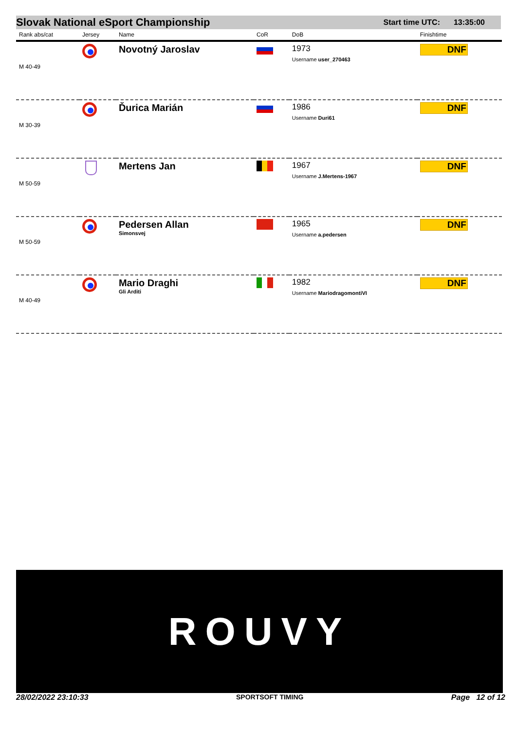Slovak National eSport Championship Start time UTC: 13:35:00
| Rank abs/cat | Jersey | Name | CoR | DoB | Finishtime |
| --- | --- | --- | --- | --- | --- |
| M 40-49 | | Novotný Jaroslav | | 1973 Username user_270463 | DNF |
| M 30-39 | | Ďurica Marián | | 1986 Username Duri61 | DNF |
| M 50-59 | | Mertens Jan | | 1967 Username J.Mertens-1967 | DNF |
| M 50-59 | | Pedersen Allan Simonsvej | | 1965 Username a.pedersen | DNF |
| M 40-49 | | Mario Draghi Gli Arditi | | 1982 Username MariodragomontiVI | DNF |
ROUVY
28/02/2022 23:10:33 SPORTSOFT TIMING Page 12 of 12